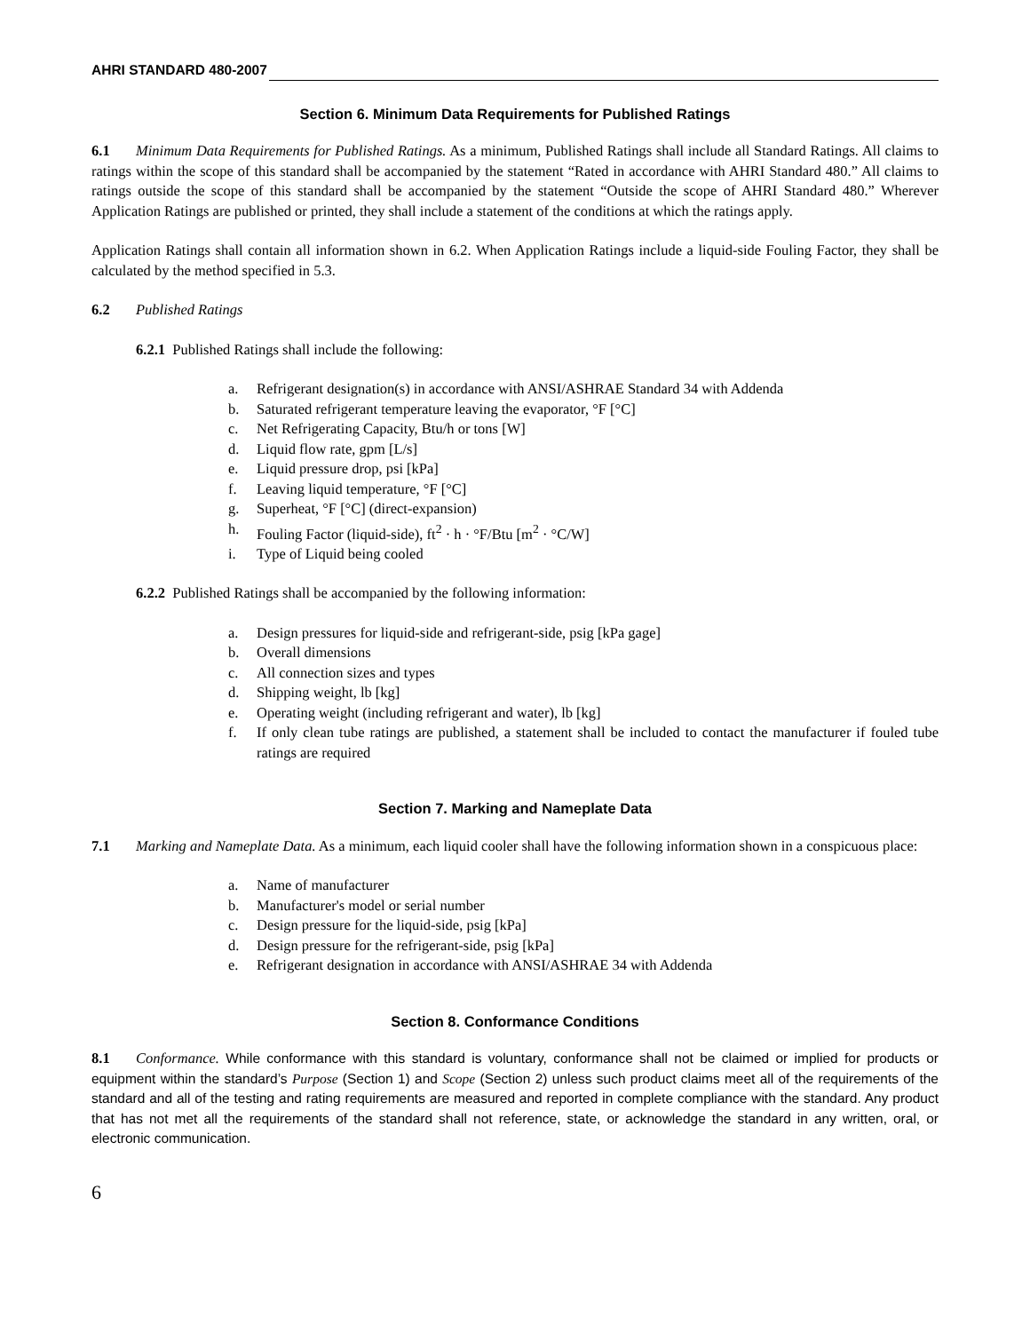AHRI STANDARD 480-2007
Section 6. Minimum Data Requirements for Published Ratings
6.1 Minimum Data Requirements for Published Ratings. As a minimum, Published Ratings shall include all Standard Ratings. All claims to ratings within the scope of this standard shall be accompanied by the statement “Rated in accordance with AHRI Standard 480.” All claims to ratings outside the scope of this standard shall be accompanied by the statement “Outside the scope of AHRI Standard 480.” Wherever Application Ratings are published or printed, they shall include a statement of the conditions at which the ratings apply.
Application Ratings shall contain all information shown in 6.2. When Application Ratings include a liquid-side Fouling Factor, they shall be calculated by the method specified in 5.3.
6.2 Published Ratings
6.2.1 Published Ratings shall include the following:
a. Refrigerant designation(s) in accordance with ANSI/ASHRAE Standard 34 with Addenda
b. Saturated refrigerant temperature leaving the evaporator, °F [°C]
c. Net Refrigerating Capacity, Btu/h or tons [W]
d. Liquid flow rate, gpm [L/s]
e. Liquid pressure drop, psi [kPa]
f. Leaving liquid temperature, °F [°C]
g. Superheat, °F [°C] (direct-expansion)
h. Fouling Factor (liquid-side), ft<sup>2</sup> · h · °F/Btu [m<sup>2</sup> · °C/W]
i. Type of Liquid being cooled
6.2.2 Published Ratings shall be accompanied by the following information:
a. Design pressures for liquid-side and refrigerant-side, psig [kPa gage]
b. Overall dimensions
c. All connection sizes and types
d. Shipping weight, lb [kg]
e. Operating weight (including refrigerant and water), lb [kg]
f. If only clean tube ratings are published, a statement shall be included to contact the manufacturer if fouled tube ratings are required
Section 7. Marking and Nameplate Data
7.1 Marking and Nameplate Data. As a minimum, each liquid cooler shall have the following information shown in a conspicuous place:
a. Name of manufacturer
b. Manufacturer's model or serial number
c. Design pressure for the liquid-side, psig [kPa]
d. Design pressure for the refrigerant-side, psig [kPa]
e. Refrigerant designation in accordance with ANSI/ASHRAE 34 with Addenda
Section 8. Conformance Conditions
8.1 Conformance. While conformance with this standard is voluntary, conformance shall not be claimed or implied for products or equipment within the standard’s Purpose (Section 1) and Scope (Section 2) unless such product claims meet all of the requirements of the standard and all of the testing and rating requirements are measured and reported in complete compliance with the standard. Any product that has not met all the requirements of the standard shall not reference, state, or acknowledge the standard in any written, oral, or electronic communication.
6